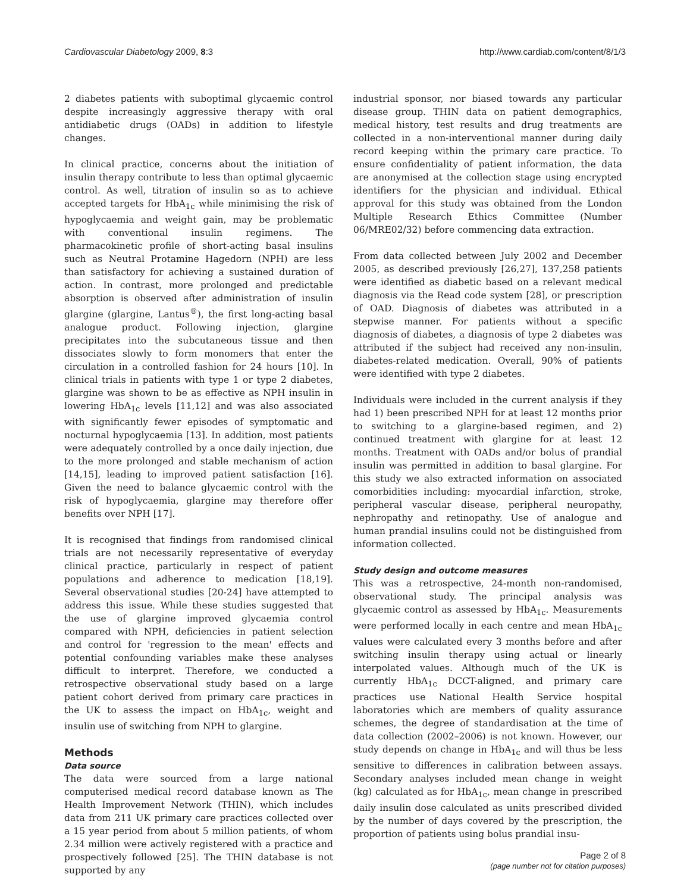Cardiovascular Diabetology 2009, 8:3 http://www.cardiab.com/content/8/1/3
2 diabetes patients with suboptimal glycaemic control despite increasingly aggressive therapy with oral antidiabetic drugs (OADs) in addition to lifestyle changes.
In clinical practice, concerns about the initiation of insulin therapy contribute to less than optimal glycaemic control. As well, titration of insulin so as to achieve accepted targets for HbA<sub>1c</sub> while minimising the risk of hypoglycaemia and weight gain, may be problematic with conventional insulin regimens. The pharmacokinetic profile of short-acting basal insulins such as Neutral Protamine Hagedorn (NPH) are less than satisfactory for achieving a sustained duration of action. In contrast, more prolonged and predictable absorption is observed after administration of insulin glargine (glargine, Lantus<sup>®</sup>), the first long-acting basal analogue product. Following injection, glargine precipitates into the subcutaneous tissue and then dissociates slowly to form monomers that enter the circulation in a controlled fashion for 24 hours [10]. In clinical trials in patients with type 1 or type 2 diabetes, glargine was shown to be as effective as NPH insulin in lowering HbA<sub>1c</sub> levels [11,12] and was also associated with significantly fewer episodes of symptomatic and nocturnal hypoglycaemia [13]. In addition, most patients were adequately controlled by a once daily injection, due to the more prolonged and stable mechanism of action [14,15], leading to improved patient satisfaction [16]. Given the need to balance glycaemic control with the risk of hypoglycaemia, glargine may therefore offer benefits over NPH [17].
It is recognised that findings from randomised clinical trials are not necessarily representative of everyday clinical practice, particularly in respect of patient populations and adherence to medication [18,19]. Several observational studies [20-24] have attempted to address this issue. While these studies suggested that the use of glargine improved glycaemia control compared with NPH, deficiencies in patient selection and control for 'regression to the mean' effects and potential confounding variables make these analyses difficult to interpret. Therefore, we conducted a retrospective observational study based on a large patient cohort derived from primary care practices in the UK to assess the impact on HbA<sub>1c</sub>, weight and insulin use of switching from NPH to glargine.
Methods
Data source
The data were sourced from a large national computerised medical record database known as The Health Improvement Network (THIN), which includes data from 211 UK primary care practices collected over a 15 year period from about 5 million patients, of whom 2.34 million were actively registered with a practice and prospectively followed [25]. The THIN database is not supported by any
industrial sponsor, nor biased towards any particular disease group. THIN data on patient demographics, medical history, test results and drug treatments are collected in a non-interventional manner during daily record keeping within the primary care practice. To ensure confidentiality of patient information, the data are anonymised at the collection stage using encrypted identifiers for the physician and individual. Ethical approval for this study was obtained from the London Multiple Research Ethics Committee (Number 06/MRE02/32) before commencing data extraction.
From data collected between July 2002 and December 2005, as described previously [26,27], 137,258 patients were identified as diabetic based on a relevant medical diagnosis via the Read code system [28], or prescription of OAD. Diagnosis of diabetes was attributed in a stepwise manner. For patients without a specific diagnosis of diabetes, a diagnosis of type 2 diabetes was attributed if the subject had received any non-insulin, diabetes-related medication. Overall, 90% of patients were identified with type 2 diabetes.
Individuals were included in the current analysis if they had 1) been prescribed NPH for at least 12 months prior to switching to a glargine-based regimen, and 2) continued treatment with glargine for at least 12 months. Treatment with OADs and/or bolus of prandial insulin was permitted in addition to basal glargine. For this study we also extracted information on associated comorbidities including: myocardial infarction, stroke, peripheral vascular disease, peripheral neuropathy, nephropathy and retinopathy. Use of analogue and human prandial insulins could not be distinguished from information collected.
Study design and outcome measures
This was a retrospective, 24-month non-randomised, observational study. The principal analysis was glycaemic control as assessed by HbA<sub>1c</sub>. Measurements were performed locally in each centre and mean HbA<sub>1c</sub> values were calculated every 3 months before and after switching insulin therapy using actual or linearly interpolated values. Although much of the UK is currently HbA<sub>1c</sub> DCCT-aligned, and primary care practices use National Health Service hospital laboratories which are members of quality assurance schemes, the degree of standardisation at the time of data collection (2002–2006) is not known. However, our study depends on change in HbA<sub>1c</sub> and will thus be less sensitive to differences in calibration between assays. Secondary analyses included mean change in weight (kg) calculated as for HbA<sub>1c</sub>, mean change in prescribed daily insulin dose calculated as units prescribed divided by the number of days covered by the prescription, the proportion of patients using bolus prandial insu-
Page 2 of 8
(page number not for citation purposes)